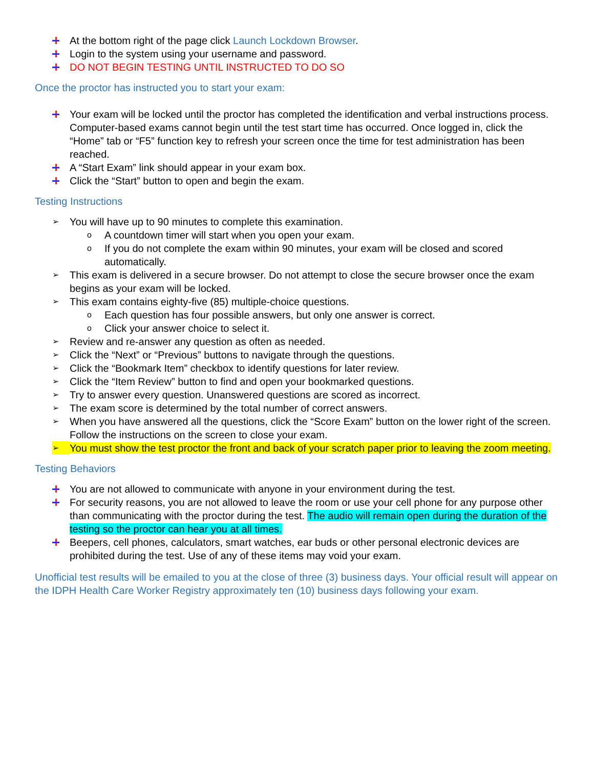At the bottom right of the page click Launch Lockdown Browser.
Login to the system using your username and password.
DO NOT BEGIN TESTING UNTIL INSTRUCTED TO DO SO
Once the proctor has instructed you to start your exam:
Your exam will be locked until the proctor has completed the identification and verbal instructions process. Computer-based exams cannot begin until the test start time has occurred. Once logged in, click the “Home” tab or “F5” function key to refresh your screen once the time for test administration has been reached.
A “Start Exam” link should appear in your exam box.
Click the “Start” button to open and begin the exam.
Testing Instructions
➢ You will have up to 90 minutes to complete this examination.
o A countdown timer will start when you open your exam.
o If you do not complete the exam within 90 minutes, your exam will be closed and scored automatically.
➢ This exam is delivered in a secure browser. Do not attempt to close the secure browser once the exam begins as your exam will be locked.
➢ This exam contains eighty-five (85) multiple-choice questions.
o Each question has four possible answers, but only one answer is correct.
o Click your answer choice to select it.
➢ Review and re-answer any question as often as needed.
➢ Click the “Next” or “Previous” buttons to navigate through the questions.
➢ Click the “Bookmark Item” checkbox to identify questions for later review.
➢ Click the “Item Review” button to find and open your bookmarked questions.
➢ Try to answer every question. Unanswered questions are scored as incorrect.
➢ The exam score is determined by the total number of correct answers.
➢ When you have answered all the questions, click the “Score Exam” button on the lower right of the screen. Follow the instructions on the screen to close your exam.
➢ You must show the test proctor the front and back of your scratch paper prior to leaving the zoom meeting.
Testing Behaviors
You are not allowed to communicate with anyone in your environment during the test.
For security reasons, you are not allowed to leave the room or use your cell phone for any purpose other than communicating with the proctor during the test. The audio will remain open during the duration of the testing so the proctor can hear you at all times.
Beepers, cell phones, calculators, smart watches, ear buds or other personal electronic devices are prohibited during the test. Use of any of these items may void your exam.
Unofficial test results will be emailed to you at the close of three (3) business days. Your official result will appear on the IDPH Health Care Worker Registry approximately ten (10) business days following your exam.